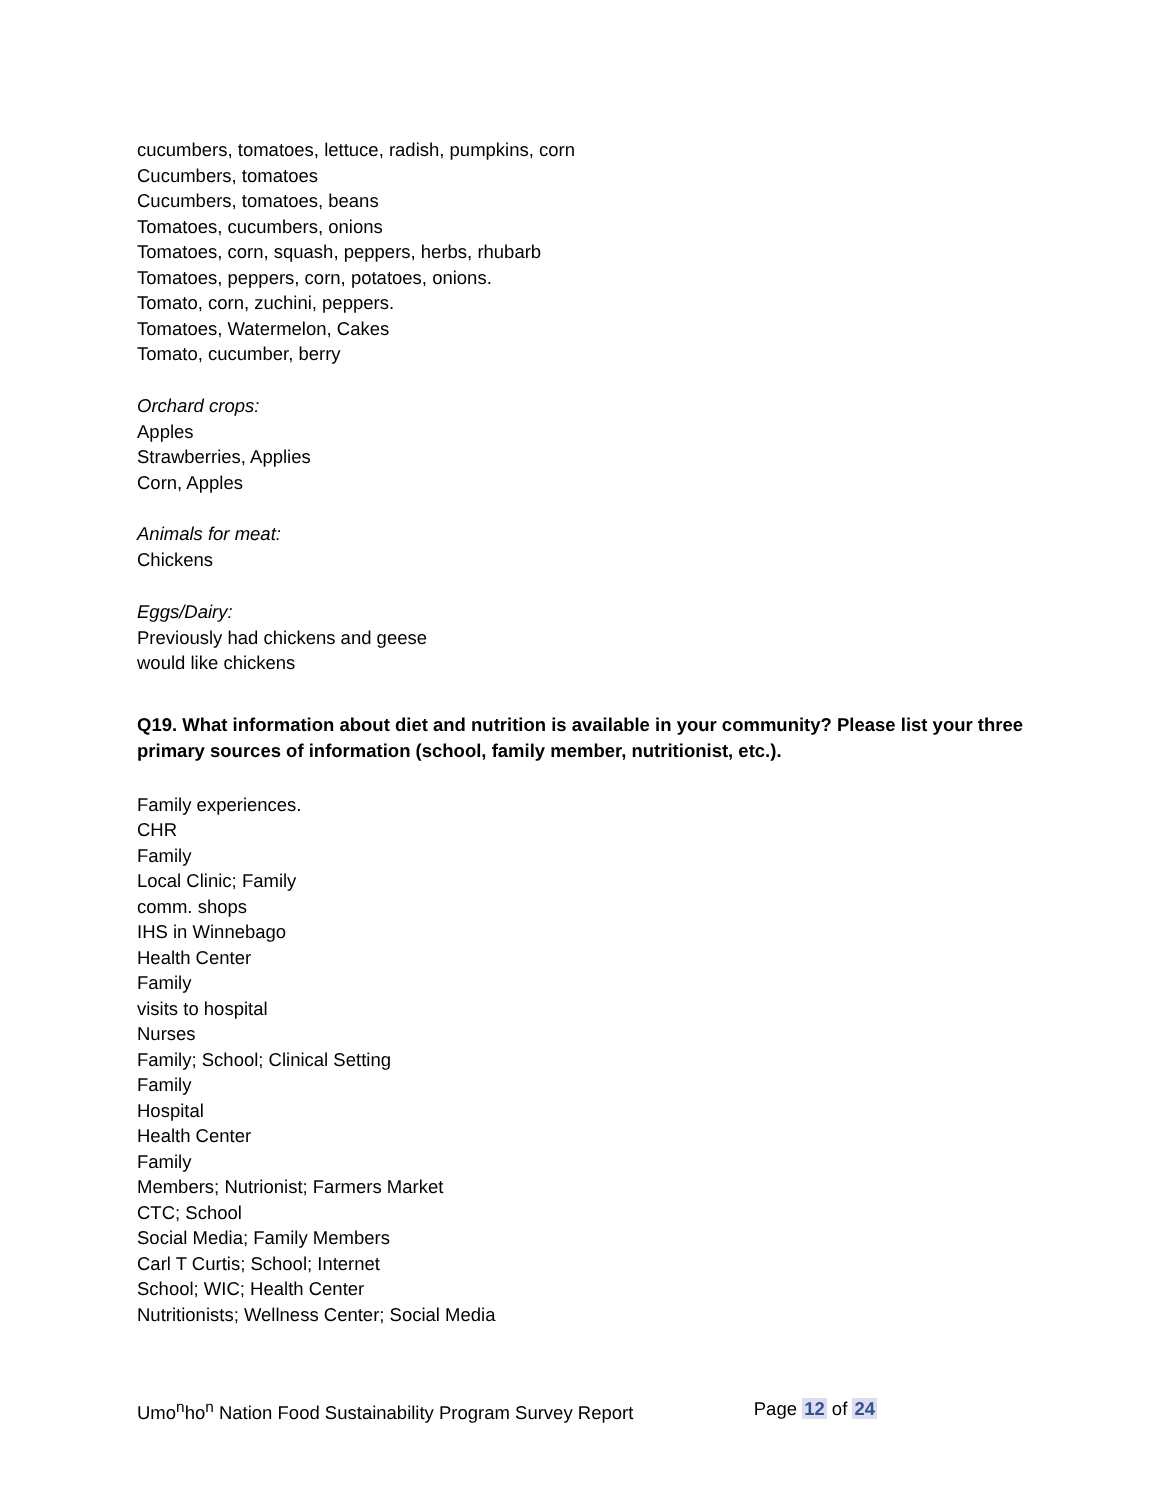cucumbers, tomatoes, lettuce, radish, pumpkins, corn
Cucumbers, tomatoes
Cucumbers, tomatoes, beans
Tomatoes, cucumbers, onions
Tomatoes, corn, squash, peppers, herbs, rhubarb
Tomatoes, peppers, corn, potatoes, onions.
Tomato, corn, zuchini, peppers.
Tomatoes, Watermelon, Cakes
Tomato, cucumber, berry
Orchard crops:
Apples
Strawberries, Applies
Corn, Apples
Animals for meat:
Chickens
Eggs/Dairy:
Previously had chickens and geese
would like chickens
Q19. What information about diet and nutrition is available in your community? Please list your three primary sources of information (school, family member, nutritionist, etc.).
Family experiences.
CHR
Family
Local Clinic; Family
comm. shops
IHS in Winnebago
Health Center
Family
visits to hospital
Nurses
Family; School; Clinical Setting
Family
Hospital
Health Center
Family
Members; Nutrionist; Farmers Market
CTC; School
Social Media; Family Members
Carl T Curtis; School; Internet
School; WIC; Health Center
Nutritionists; Wellness Center; Social Media
Umo<sup>n</sup>ho<sup>n</sup> Nation Food Sustainability Program Survey Report Page 12 of 24